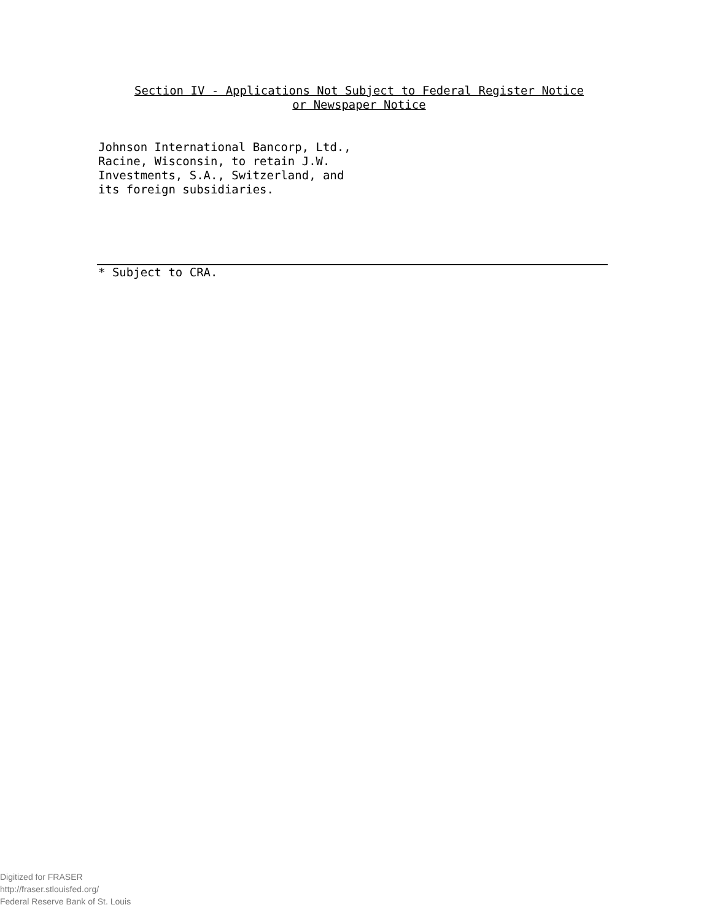Section IV - Applications Not Subject to Federal Register Notice
or Newspaper Notice
Johnson International Bancorp, Ltd.,
Racine, Wisconsin, to retain J.W.
Investments, S.A., Switzerland, and
its foreign subsidiaries.
* Subject to CRA.
Digitized for FRASER
http://fraser.stlouisfed.org/
Federal Reserve Bank of St. Louis